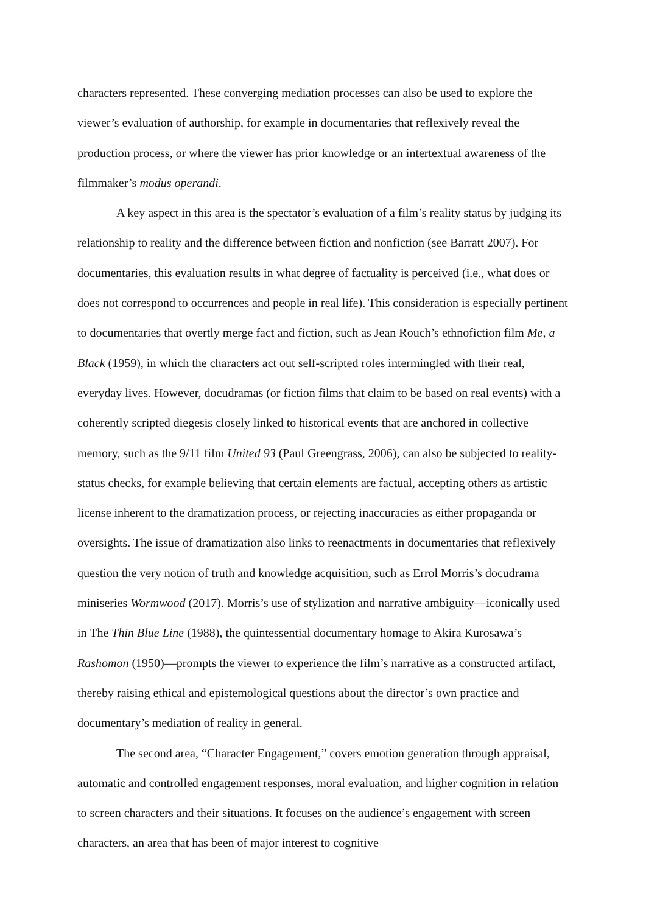characters represented. These converging mediation processes can also be used to explore the viewer’s evaluation of authorship, for example in documentaries that reflexively reveal the production process, or where the viewer has prior knowledge or an intertextual awareness of the filmmaker’s modus operandi.
A key aspect in this area is the spectator’s evaluation of a film’s reality status by judging its relationship to reality and the difference between fiction and nonfiction (see Barratt 2007). For documentaries, this evaluation results in what degree of factuality is perceived (i.e., what does or does not correspond to occurrences and people in real life). This consideration is especially pertinent to documentaries that overtly merge fact and fiction, such as Jean Rouch’s ethnofiction film Me, a Black (1959), in which the characters act out self-scripted roles intermingled with their real, everyday lives. However, docudramas (or fiction films that claim to be based on real events) with a coherently scripted diegesis closely linked to historical events that are anchored in collective memory, such as the 9/11 film United 93 (Paul Greengrass, 2006), can also be subjected to reality-status checks, for example believing that certain elements are factual, accepting others as artistic license inherent to the dramatization process, or rejecting inaccuracies as either propaganda or oversights. The issue of dramatization also links to reenactments in documentaries that reflexively question the very notion of truth and knowledge acquisition, such as Errol Morris’s docudrama miniseries Wormwood (2017). Morris’s use of stylization and narrative ambiguity—iconically used in The Thin Blue Line (1988), the quintessential documentary homage to Akira Kurosawa’s Rashomon (1950)—prompts the viewer to experience the film’s narrative as a constructed artifact, thereby raising ethical and epistemological questions about the director’s own practice and documentary’s mediation of reality in general.
The second area, “Character Engagement,” covers emotion generation through appraisal, automatic and controlled engagement responses, moral evaluation, and higher cognition in relation to screen characters and their situations. It focuses on the audience’s engagement with screen characters, an area that has been of major interest to cognitive